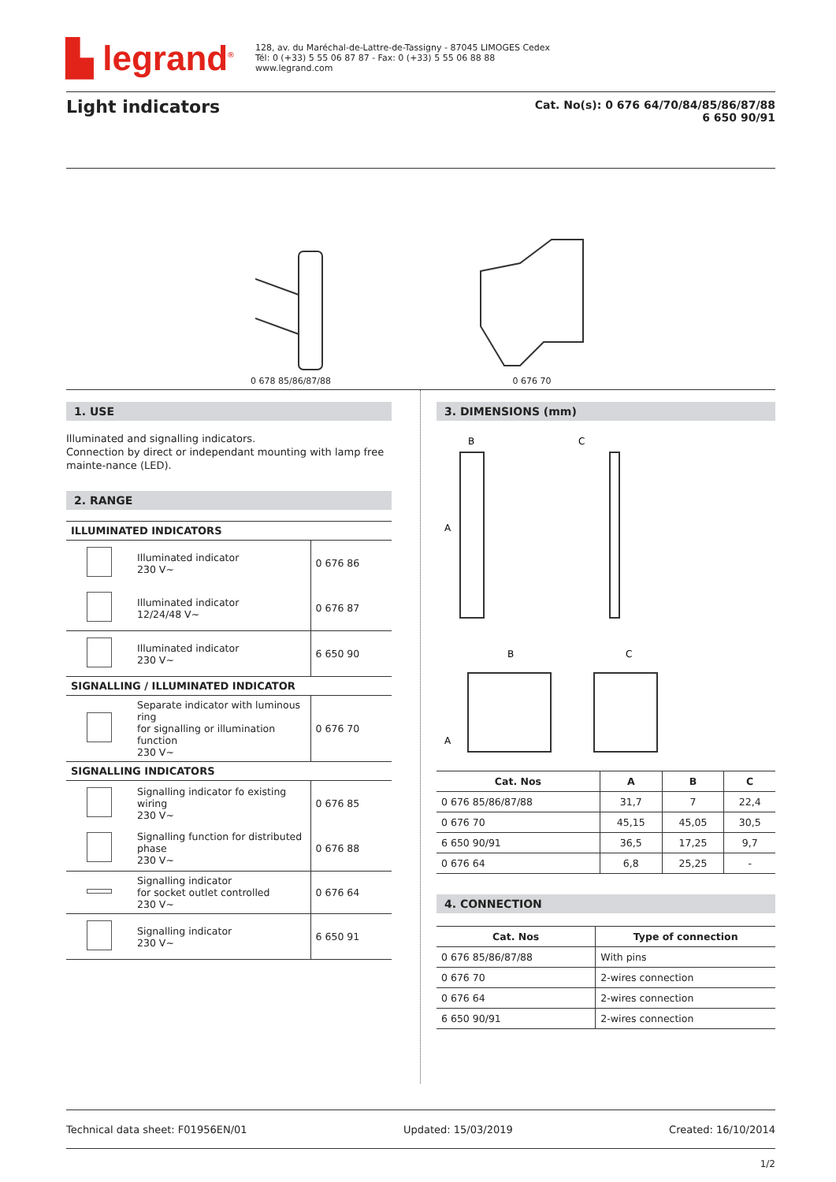▙ legrand<sup>®</sup>
128, av. du Maréchal-de-Lattre-de-Tassigny - 87045 LIMOGES Cedex
Tél: 0 (+33) 5 55 06 87 87 - Fax: 0 (+33) 5 55 06 88 88
www.legrand.com
Light indicators
Cat. No(s): 0 676 64/70/84/85/86/87/88
6 650 90/91
0 678 85/86/87/88
0 676 70
1. USE
Illuminated and signalling indicators.
Connection by direct or independant mounting with lamp free mainte-nance (LED).
2. RANGE
| ILLUMINATED INDICATORS | | |
| | Illuminated indicator 230 V~ | 0 676 86 |
| | Illuminated indicator 12/24/48 V~ | 0 676 87 |
| | Illuminated indicator 230 V~ | 6 650 90 |
| SIGNALLING / ILLUMINATED INDICATOR | | |
| | Separate indicator with luminous ring for signalling or illumination function 230 V~ | 0 676 70 |
| SIGNALLING INDICATORS | | |
| | Signalling indicator fo existing wiring 230 V~ | 0 676 85 |
| | Signalling function for distributed phase 230 V~ | 0 676 88 |
| | Signalling indicator for socket outlet controlled 230 V~ | 0 676 64 |
| | Signalling indicator 230 V~ | 6 650 91 |
3. DIMENSIONS (mm)
B
A
C
B
A
C
| Cat. Nos | A | B | C |
| --- | --- | --- | --- |
| 0 676 85/86/87/88 | 31,7 | 7 | 22,4 |
| 0 676 70 | 45,15 | 45,05 | 30,5 |
| 6 650 90/91 | 36,5 | 17,25 | 9,7 |
| 0 676 64 | 6,8 | 25,25 | - |
4. CONNECTION
| Cat. Nos | Type of connection |
| --- | --- |
| 0 676 85/86/87/88 | With pins |
| 0 676 70 | 2-wires connection |
| 0 676 64 | 2-wires connection |
| 6 650 90/91 | 2-wires connection |
Technical data sheet: F01956EN/01 Updated: 15/03/2019 Created: 16/10/2014
1/2